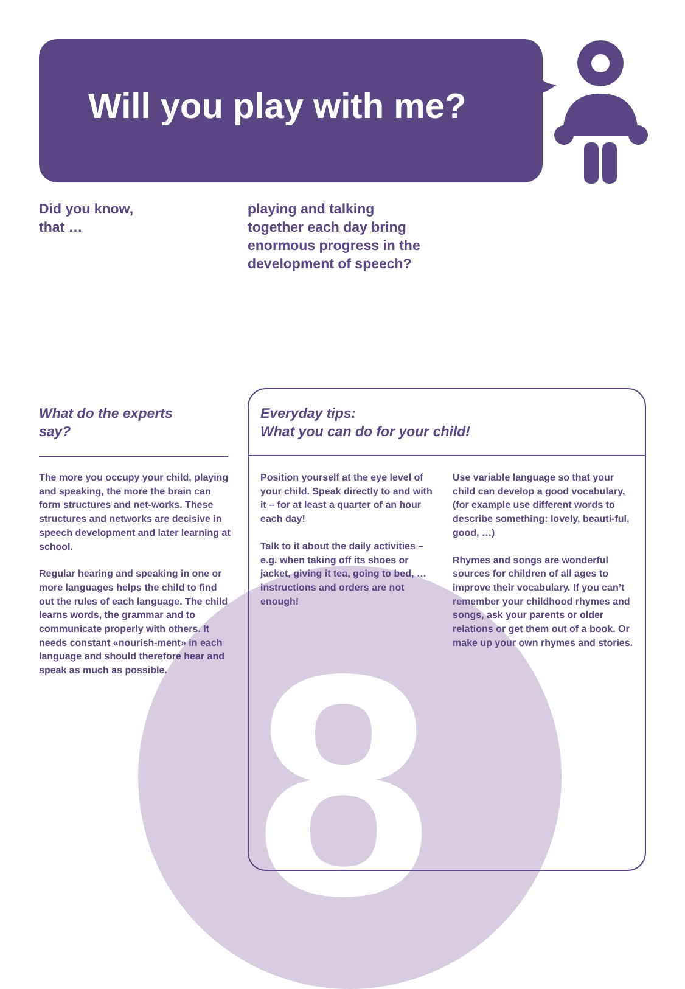8
Will you play with me?
Did you know,
that …
playing and talking
together each day bring
enormous progress in the
development of speech?
What do the experts
say?
Everyday tips:
What you can do for your child!
The more you occupy your child, playing and speaking, the more the brain can form structures and net-works. These structures and networks are decisive in speech development and later learning at school.
Regular hearing and speaking in one or more languages helps the child to find out the rules of each language. The child learns words, the grammar and to communicate properly with others. It needs constant «nourish-ment» in each language and should therefore hear and speak as much as possible.
Position yourself at the eye level of your child. Speak directly to and with it – for at least a quarter of an hour each day!
Talk to it about the daily activities – e.g. when taking off its shoes or jacket, giving it tea, going to bed, … instructions and orders are not enough!
Use variable language so that your child can develop a good vocabulary, (for example use different words to describe something: lovely, beauti-ful, good, …)
Rhymes and songs are wonderful sources for children of all ages to improve their vocabulary. If you can’t remember your childhood rhymes and songs, ask your parents or older relations or get them out of a book. Or make up your own rhymes and stories.